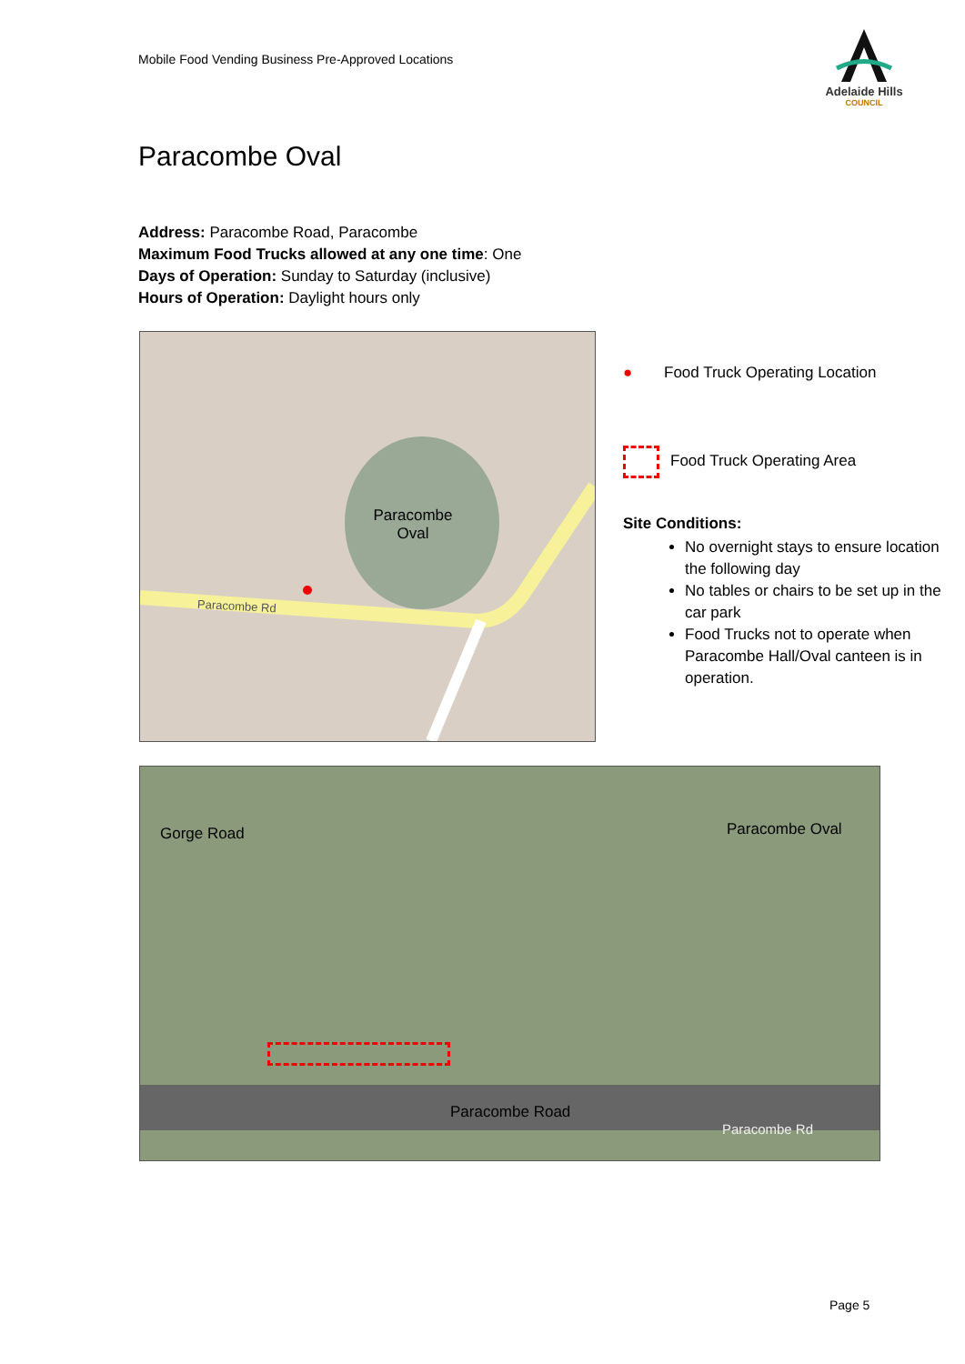Mobile Food Vending Business Pre-Approved Locations
Adelaide Hills
COUNCIL
Paracombe Oval
Address: Paracombe Road, Paracombe
Maximum Food Trucks allowed at any one time: One
Days of Operation: Sunday to Saturday (inclusive)
Hours of Operation: Daylight hours only
Paracombe
Oval
Paracombe Rd
● Food Truck Operating Location
Food Truck Operating Area
Site Conditions:
No overnight stays to ensure location the following day
No tables or chairs to be set up in the car park
Food Trucks not to operate when Paracombe Hall/Oval canteen is in operation.
Gorge Road Paracombe Oval
Paracombe Road
Paracombe Rd
Page 5